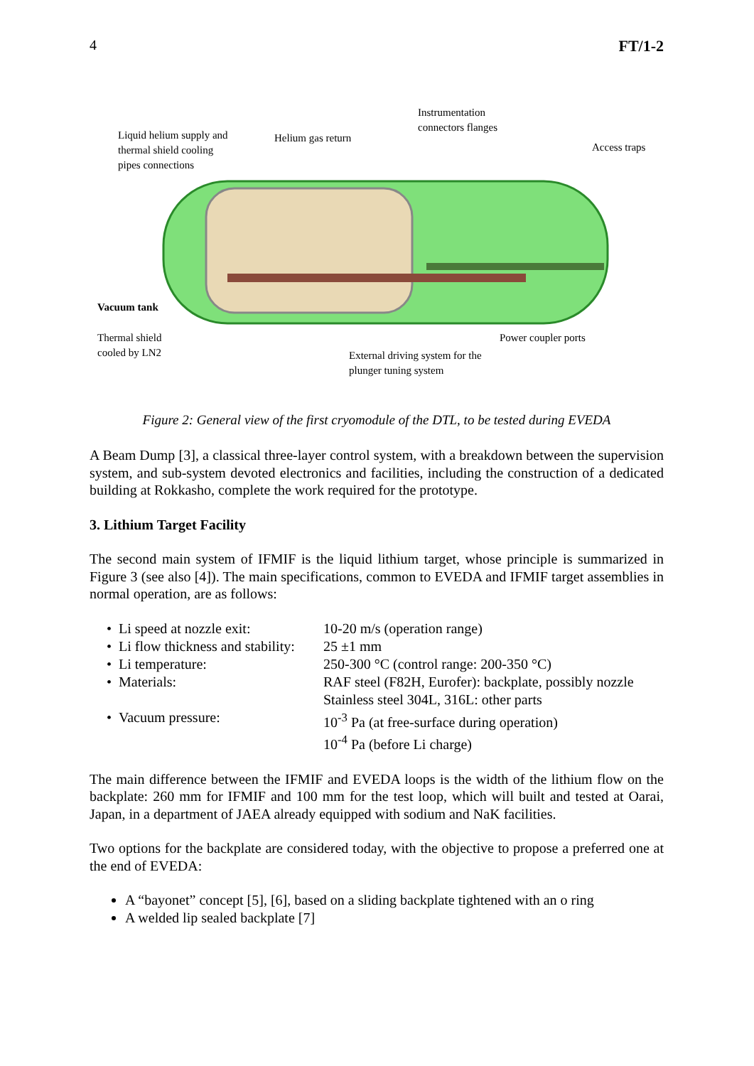4 FT/1-2
Liquid helium supply and
thermal shield cooling
pipes connections
Helium gas return
Instrumentation
connectors flanges
Access traps
Vacuum tank
Thermal shield
cooled by LN2
Power coupler ports
External driving system for the
plunger tuning system
Figure 2: General view of the first cryomodule of the DTL, to be tested during EVEDA
A Beam Dump [3], a classical three-layer control system, with a breakdown between the supervision system, and sub-system devoted electronics and facilities, including the construction of a dedicated building at Rokkasho, complete the work required for the prototype.
3. Lithium Target Facility
The second main system of IFMIF is the liquid lithium target, whose principle is summarized in Figure 3 (see also [4]). The main specifications, common to EVEDA and IFMIF target assemblies in normal operation, are as follows:
| • Li speed at nozzle exit: | 10-20 m/s (operation range) |
| • Li flow thickness and stability: | 25 ±1 mm |
| • Li temperature: | 250-300 °C (control range: 200-350 °C) |
| • Materials: | RAF steel (F82H, Eurofer): backplate, possibly nozzle Stainless steel 304L, 316L: other parts |
| • Vacuum pressure: | 10<sup>-3</sup> Pa (at free-surface during operation) 10<sup>-4</sup> Pa (before Li charge) |
The main difference between the IFMIF and EVEDA loops is the width of the lithium flow on the backplate: 260 mm for IFMIF and 100 mm for the test loop, which will built and tested at Oarai, Japan, in a department of JAEA already equipped with sodium and NaK facilities.
Two options for the backplate are considered today, with the objective to propose a preferred one at the end of EVEDA:
A “bayonet” concept [5], [6], based on a sliding backplate tightened with an o ring
A welded lip sealed backplate [7]